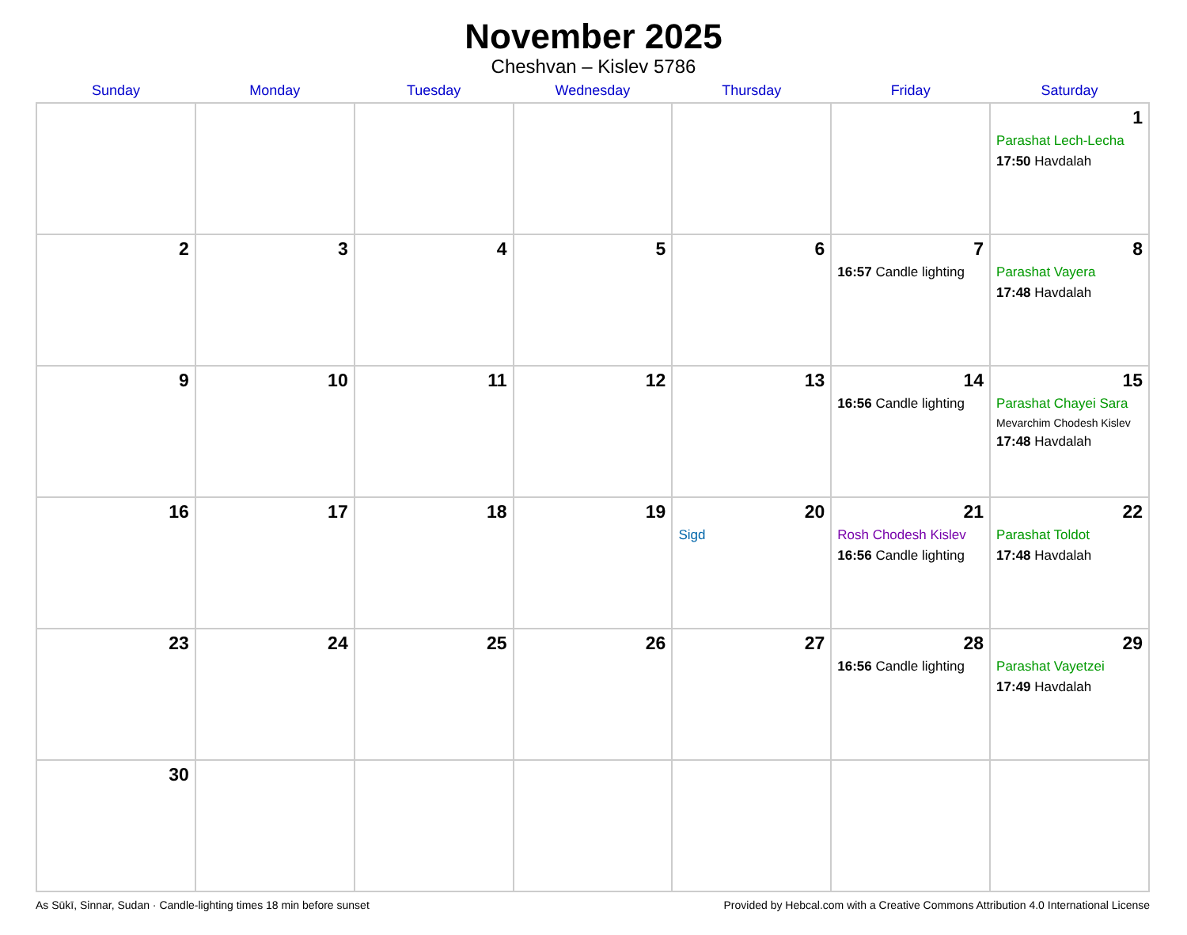November 2025
Cheshvan – Kislev 5786
| Sunday | Monday | Tuesday | Wednesday | Thursday | Friday | Saturday |
| --- | --- | --- | --- | --- | --- | --- |
| | | | | | | 1 Parashat Lech-Lecha 17:50 Havdalah |
| 2 | 3 | 4 | 5 | 6 | 7 16:57 Candle lighting | 8 Parashat Vayera 17:48 Havdalah |
| 9 | 10 | 11 | 12 | 13 | 14 16:56 Candle lighting | 15 Parashat Chayei Sara Mevarchim Chodesh Kislev 17:48 Havdalah |
| 16 | 17 | 18 | 19 | 20 Sigd | 21 Rosh Chodesh Kislev 16:56 Candle lighting | 22 Parashat Toldot 17:48 Havdalah |
| 23 | 24 | 25 | 26 | 27 | 28 16:56 Candle lighting | 29 Parashat Vayetzei 17:49 Havdalah |
| 30 | | | | | | |
As Sūkī, Sinnar, Sudan · Candle-lighting times 18 min before sunset Provided by Hebcal.com with a Creative Commons Attribution 4.0 International License